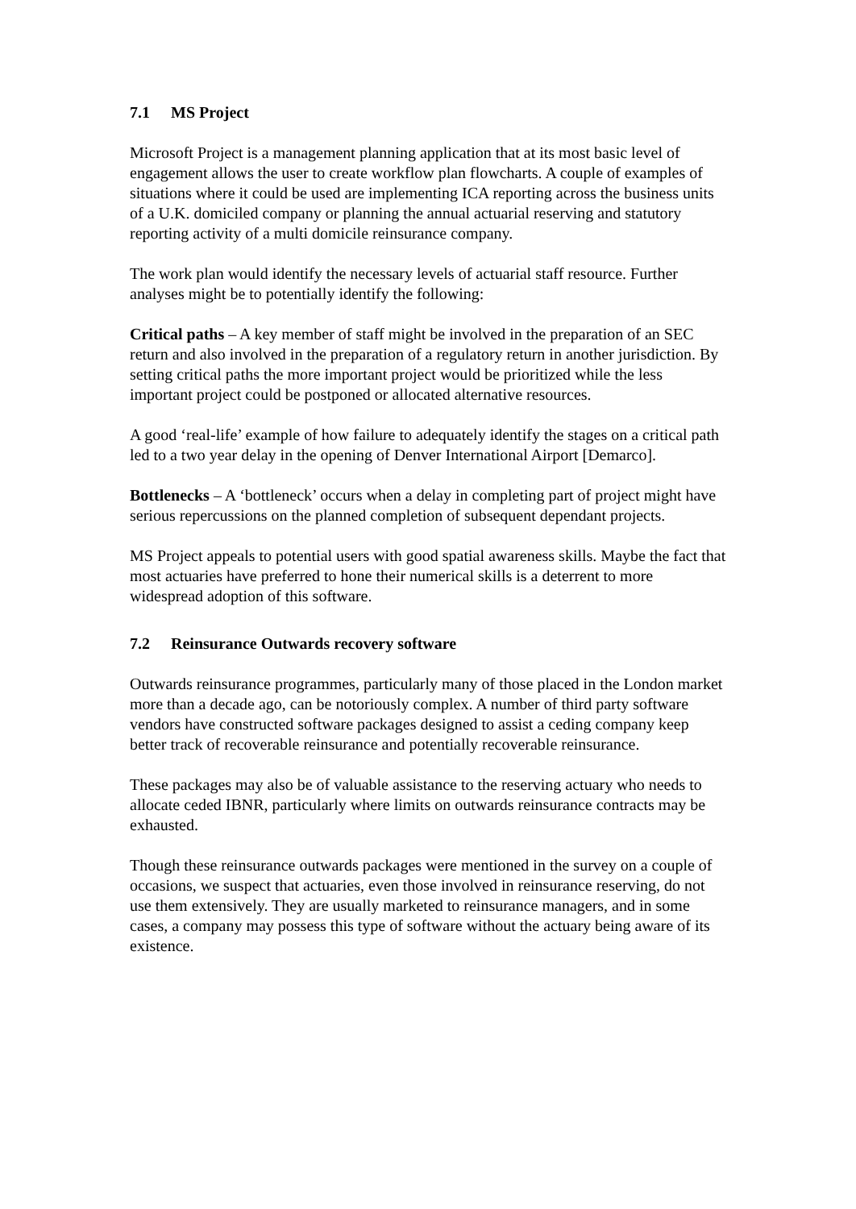7.1 MS Project
Microsoft Project is a management planning application that at its most basic level of engagement allows the user to create workflow plan flowcharts. A couple of examples of situations where it could be used are implementing ICA reporting across the business units of a U.K. domiciled company or planning the annual actuarial reserving and statutory reporting activity of a multi domicile reinsurance company.
The work plan would identify the necessary levels of actuarial staff resource. Further analyses might be to potentially identify the following:
Critical paths – A key member of staff might be involved in the preparation of an SEC return and also involved in the preparation of a regulatory return in another jurisdiction. By setting critical paths the more important project would be prioritized while the less important project could be postponed or allocated alternative resources.
A good ‘real-life’ example of how failure to adequately identify the stages on a critical path led to a two year delay in the opening of Denver International Airport [Demarco].
Bottlenecks – A ‘bottleneck’ occurs when a delay in completing part of project might have serious repercussions on the planned completion of subsequent dependant projects.
MS Project appeals to potential users with good spatial awareness skills. Maybe the fact that most actuaries have preferred to hone their numerical skills is a deterrent to more widespread adoption of this software.
7.2 Reinsurance Outwards recovery software
Outwards reinsurance programmes, particularly many of those placed in the London market more than a decade ago, can be notoriously complex. A number of third party software vendors have constructed software packages designed to assist a ceding company keep better track of recoverable reinsurance and potentially recoverable reinsurance.
These packages may also be of valuable assistance to the reserving actuary who needs to allocate ceded IBNR, particularly where limits on outwards reinsurance contracts may be exhausted.
Though these reinsurance outwards packages were mentioned in the survey on a couple of occasions, we suspect that actuaries, even those involved in reinsurance reserving, do not use them extensively. They are usually marketed to reinsurance managers, and in some cases, a company may possess this type of software without the actuary being aware of its existence.